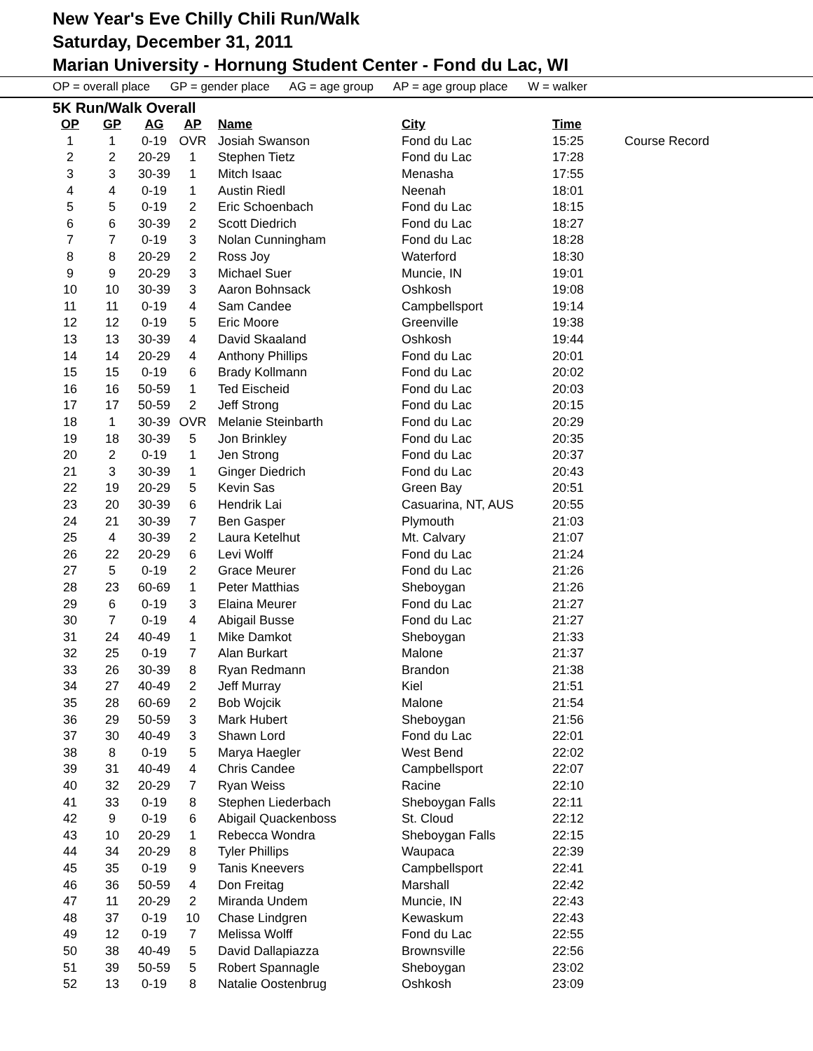New Year's Eve Chilly Chili Run/Walk
Saturday, December 31, 2011
Marian University - Hornung Student Center - Fond du Lac, WI
OP = overall place GP = gender place AG = age group AP = age group place W = walker
5K Run/Walk Overall
| OP | GP | AG | AP | Name | City | Time | |
| --- | --- | --- | --- | --- | --- | --- | --- |
| 1 | 1 | 0-19 | OVR | Josiah Swanson | Fond du Lac | 15:25 | Course Record |
| 2 | 2 | 20-29 | 1 | Stephen Tietz | Fond du Lac | 17:28 | |
| 3 | 3 | 30-39 | 1 | Mitch Isaac | Menasha | 17:55 | |
| 4 | 4 | 0-19 | 1 | Austin Riedl | Neenah | 18:01 | |
| 5 | 5 | 0-19 | 2 | Eric Schoenbach | Fond du Lac | 18:15 | |
| 6 | 6 | 30-39 | 2 | Scott Diedrich | Fond du Lac | 18:27 | |
| 7 | 7 | 0-19 | 3 | Nolan Cunningham | Fond du Lac | 18:28 | |
| 8 | 8 | 20-29 | 2 | Ross Joy | Waterford | 18:30 | |
| 9 | 9 | 20-29 | 3 | Michael Suer | Muncie, IN | 19:01 | |
| 10 | 10 | 30-39 | 3 | Aaron Bohnsack | Oshkosh | 19:08 | |
| 11 | 11 | 0-19 | 4 | Sam Candee | Campbellsport | 19:14 | |
| 12 | 12 | 0-19 | 5 | Eric Moore | Greenville | 19:38 | |
| 13 | 13 | 30-39 | 4 | David Skaaland | Oshkosh | 19:44 | |
| 14 | 14 | 20-29 | 4 | Anthony Phillips | Fond du Lac | 20:01 | |
| 15 | 15 | 0-19 | 6 | Brady Kollmann | Fond du Lac | 20:02 | |
| 16 | 16 | 50-59 | 1 | Ted Eischeid | Fond du Lac | 20:03 | |
| 17 | 17 | 50-59 | 2 | Jeff Strong | Fond du Lac | 20:15 | |
| 18 | 1 | 30-39 | OVR | Melanie Steinbarth | Fond du Lac | 20:29 | |
| 19 | 18 | 30-39 | 5 | Jon Brinkley | Fond du Lac | 20:35 | |
| 20 | 2 | 0-19 | 1 | Jen Strong | Fond du Lac | 20:37 | |
| 21 | 3 | 30-39 | 1 | Ginger Diedrich | Fond du Lac | 20:43 | |
| 22 | 19 | 20-29 | 5 | Kevin Sas | Green Bay | 20:51 | |
| 23 | 20 | 30-39 | 6 | Hendrik Lai | Casuarina, NT, AUS | 20:55 | |
| 24 | 21 | 30-39 | 7 | Ben Gasper | Plymouth | 21:03 | |
| 25 | 4 | 30-39 | 2 | Laura Ketelhut | Mt. Calvary | 21:07 | |
| 26 | 22 | 20-29 | 6 | Levi Wolff | Fond du Lac | 21:24 | |
| 27 | 5 | 0-19 | 2 | Grace Meurer | Fond du Lac | 21:26 | |
| 28 | 23 | 60-69 | 1 | Peter Matthias | Sheboygan | 21:26 | |
| 29 | 6 | 0-19 | 3 | Elaina Meurer | Fond du Lac | 21:27 | |
| 30 | 7 | 0-19 | 4 | Abigail Busse | Fond du Lac | 21:27 | |
| 31 | 24 | 40-49 | 1 | Mike Damkot | Sheboygan | 21:33 | |
| 32 | 25 | 0-19 | 7 | Alan Burkart | Malone | 21:37 | |
| 33 | 26 | 30-39 | 8 | Ryan Redmann | Brandon | 21:38 | |
| 34 | 27 | 40-49 | 2 | Jeff Murray | Kiel | 21:51 | |
| 35 | 28 | 60-69 | 2 | Bob Wojcik | Malone | 21:54 | |
| 36 | 29 | 50-59 | 3 | Mark Hubert | Sheboygan | 21:56 | |
| 37 | 30 | 40-49 | 3 | Shawn Lord | Fond du Lac | 22:01 | |
| 38 | 8 | 0-19 | 5 | Marya Haegler | West Bend | 22:02 | |
| 39 | 31 | 40-49 | 4 | Chris Candee | Campbellsport | 22:07 | |
| 40 | 32 | 20-29 | 7 | Ryan Weiss | Racine | 22:10 | |
| 41 | 33 | 0-19 | 8 | Stephen Liederbach | Sheboygan Falls | 22:11 | |
| 42 | 9 | 0-19 | 6 | Abigail Quackenboss | St. Cloud | 22:12 | |
| 43 | 10 | 20-29 | 1 | Rebecca Wondra | Sheboygan Falls | 22:15 | |
| 44 | 34 | 20-29 | 8 | Tyler Phillips | Waupaca | 22:39 | |
| 45 | 35 | 0-19 | 9 | Tanis Kneevers | Campbellsport | 22:41 | |
| 46 | 36 | 50-59 | 4 | Don Freitag | Marshall | 22:42 | |
| 47 | 11 | 20-29 | 2 | Miranda Undem | Muncie, IN | 22:43 | |
| 48 | 37 | 0-19 | 10 | Chase Lindgren | Kewaskum | 22:43 | |
| 49 | 12 | 0-19 | 7 | Melissa Wolff | Fond du Lac | 22:55 | |
| 50 | 38 | 40-49 | 5 | David Dallapiazza | Brownsville | 22:56 | |
| 51 | 39 | 50-59 | 5 | Robert Spannagle | Sheboygan | 23:02 | |
| 52 | 13 | 0-19 | 8 | Natalie Oostenbrug | Oshkosh | 23:09 | |